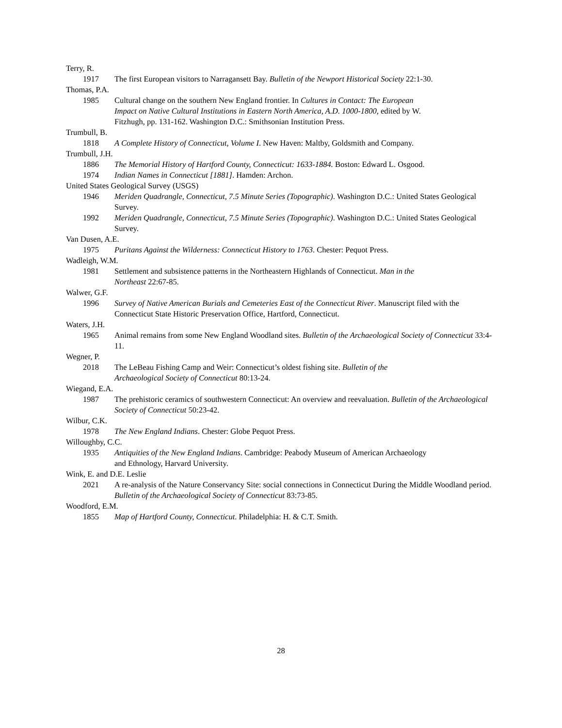Terry, R.
1917 The first European visitors to Narragansett Bay. Bulletin of the Newport Historical Society 22:1-30.
Thomas, P.A.
1985 Cultural change on the southern New England frontier. In Cultures in Contact: The European Impact on Native Cultural Institutions in Eastern North America, A.D. 1000-1800, edited by W. Fitzhugh, pp. 131-162. Washington D.C.: Smithsonian Institution Press.
Trumbull, B.
1818 A Complete History of Connecticut, Volume I. New Haven: Maltby, Goldsmith and Company.
Trumbull, J.H.
1886 The Memorial History of Hartford County, Connecticut: 1633-1884. Boston: Edward L. Osgood.
1974 Indian Names in Connecticut [1881]. Hamden: Archon.
United States Geological Survey (USGS)
1946 Meriden Quadrangle, Connecticut, 7.5 Minute Series (Topographic). Washington D.C.: United States Geological Survey.
1992 Meriden Quadrangle, Connecticut, 7.5 Minute Series (Topographic). Washington D.C.: United States Geological Survey.
Van Dusen, A.E.
1975 Puritans Against the Wilderness: Connecticut History to 1763. Chester: Pequot Press.
Wadleigh, W.M.
1981 Settlement and subsistence patterns in the Northeastern Highlands of Connecticut. Man in the Northeast 22:67-85.
Walwer, G.F.
1996 Survey of Native American Burials and Cemeteries East of the Connecticut River. Manuscript filed with the Connecticut State Historic Preservation Office, Hartford, Connecticut.
Waters, J.H.
1965 Animal remains from some New England Woodland sites. Bulletin of the Archaeological Society of Connecticut 33:4-11.
Wegner, P.
2018 The LeBeau Fishing Camp and Weir: Connecticut’s oldest fishing site. Bulletin of the Archaeological Society of Connecticut 80:13-24.
Wiegand, E.A.
1987 The prehistoric ceramics of southwestern Connecticut: An overview and reevaluation. Bulletin of the Archaeological Society of Connecticut 50:23-42.
Wilbur, C.K.
1978 The New England Indians. Chester: Globe Pequot Press.
Willoughby, C.C.
1935 Antiquities of the New England Indians. Cambridge: Peabody Museum of American Archaeology and Ethnology, Harvard University.
Wink, E. and D.E. Leslie
2021 A re-analysis of the Nature Conservancy Site: social connections in Connecticut During the Middle Woodland period. Bulletin of the Archaeological Society of Connecticut 83:73-85.
Woodford, E.M.
1855 Map of Hartford County, Connecticut. Philadelphia: H. & C.T. Smith.
28